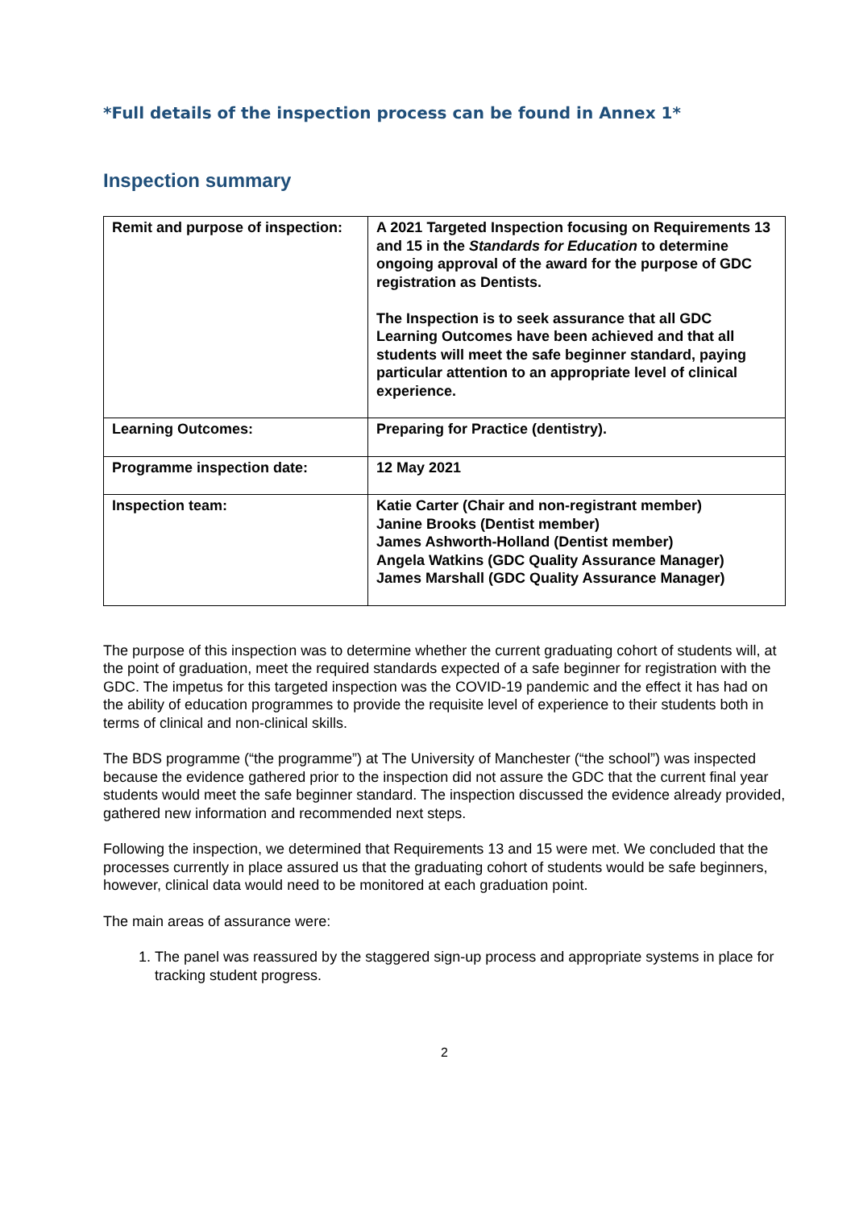*Full details of the inspection process can be found in Annex 1*
Inspection summary
| Remit and purpose of inspection: | A 2021 Targeted Inspection focusing on Requirements 13 and 15 in the Standards for Education to determine ongoing approval of the award for the purpose of GDC registration as Dentists. The Inspection is to seek assurance that all GDC Learning Outcomes have been achieved and that all students will meet the safe beginner standard, paying particular attention to an appropriate level of clinical experience. |
| Learning Outcomes: | Preparing for Practice (dentistry). |
| Programme inspection date: | 12 May 2021 |
| Inspection team: | Katie Carter (Chair and non-registrant member) Janine Brooks (Dentist member) James Ashworth-Holland (Dentist member) Angela Watkins (GDC Quality Assurance Manager) James Marshall (GDC Quality Assurance Manager) |
The purpose of this inspection was to determine whether the current graduating cohort of students will, at the point of graduation, meet the required standards expected of a safe beginner for registration with the GDC. The impetus for this targeted inspection was the COVID-19 pandemic and the effect it has had on the ability of education programmes to provide the requisite level of experience to their students both in terms of clinical and non-clinical skills.
The BDS programme (“the programme”) at The University of Manchester (“the school”) was inspected because the evidence gathered prior to the inspection did not assure the GDC that the current final year students would meet the safe beginner standard. The inspection discussed the evidence already provided, gathered new information and recommended next steps.
Following the inspection, we determined that Requirements 13 and 15 were met. We concluded that the processes currently in place assured us that the graduating cohort of students would be safe beginners, however, clinical data would need to be monitored at each graduation point.
The main areas of assurance were:
1. The panel was reassured by the staggered sign-up process and appropriate systems in place for tracking student progress.
2